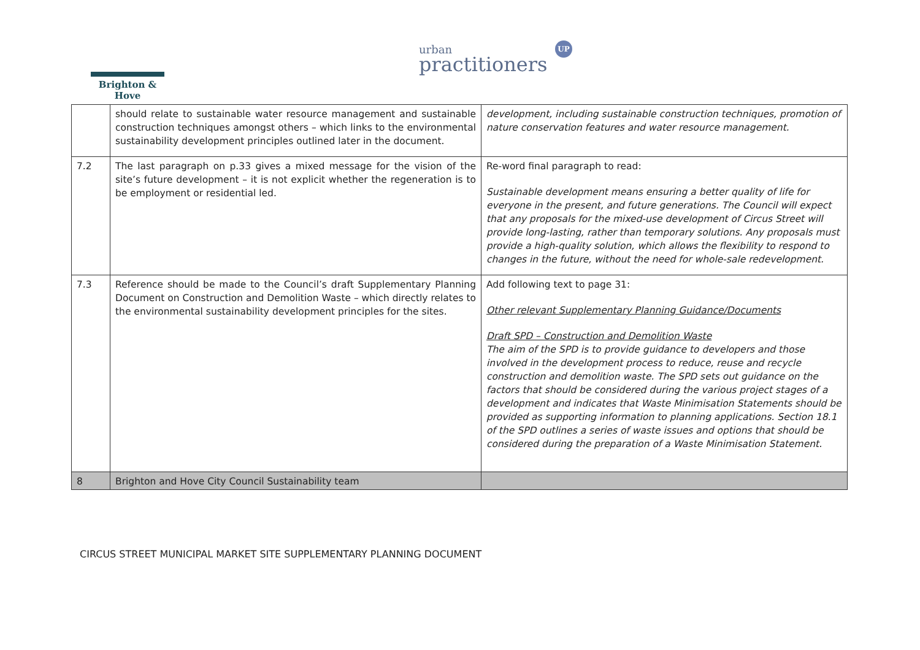Brighton & Hove
urban
practitioners
UP
| | should relate to sustainable water resource management and sustainable construction techniques amongst others – which links to the environmental sustainability development principles outlined later in the document. | development, including sustainable construction techniques, promotion of nature conservation features and water resource management. |
| 7.2 | The last paragraph on p.33 gives a mixed message for the vision of the site’s future development – it is not explicit whether the regeneration is to be employment or residential led. | Re-word final paragraph to read: Sustainable development means ensuring a better quality of life for everyone in the present, and future generations. The Council will expect that any proposals for the mixed-use development of Circus Street will provide long-lasting, rather than temporary solutions. Any proposals must provide a high-quality solution, which allows the flexibility to respond to changes in the future, without the need for whole-sale redevelopment. |
| 7.3 | Reference should be made to the Council’s draft Supplementary Planning Document on Construction and Demolition Waste – which directly relates to the environmental sustainability development principles for the sites. | Add following text to page 31: Other relevant Supplementary Planning Guidance/Documents Draft SPD – Construction and Demolition Waste The aim of the SPD is to provide guidance to developers and those involved in the development process to reduce, reuse and recycle construction and demolition waste. The SPD sets out guidance on the factors that should be considered during the various project stages of a development and indicates that Waste Minimisation Statements should be provided as supporting information to planning applications. Section 18.1 of the SPD outlines a series of waste issues and options that should be considered during the preparation of a Waste Minimisation Statement. |
| 8 | Brighton and Hove City Council Sustainability team | |
CIRCUS STREET MUNICIPAL MARKET SITE SUPPLEMENTARY PLANNING DOCUMENT